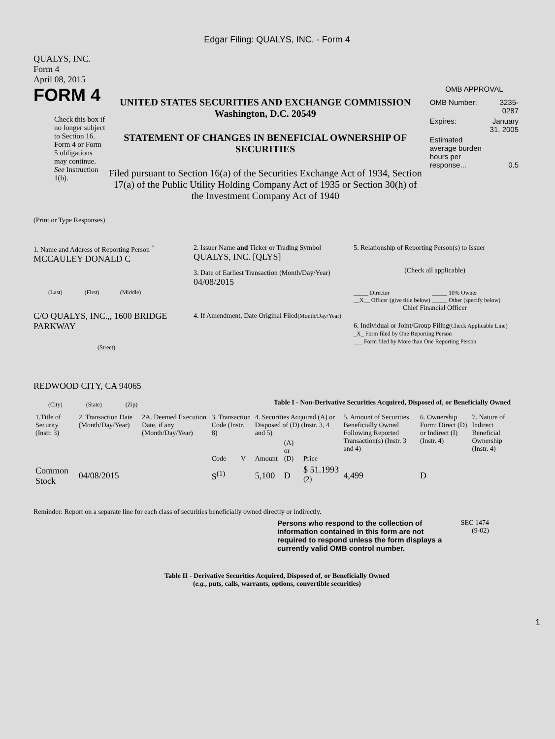Edgar Filing: QUALYS, INC. - Form 4
QUALYS, INC.
Form 4
April 08, 2015
FORM 4
Check this box if no longer subject to Section 16. Form 4 or Form 5 obligations may continue. See Instruction 1(b).
UNITED STATES SECURITIES AND EXCHANGE COMMISSION
Washington, D.C. 20549
STATEMENT OF CHANGES IN BENEFICIAL OWNERSHIP OF SECURITIES
Filed pursuant to Section 16(a) of the Securities Exchange Act of 1934, Section 17(a) of the Public Utility Holding Company Act of 1935 or Section 30(h) of the Investment Company Act of 1940
OMB APPROVAL
| OMB Number: | 3235-0287 |
| Expires: | January 31, 2005 |
| Estimated average burden hours per response... | 0.5 |
(Print or Type Responses)
1. Name and Address of Reporting Person <sup>*</sup>
MCCAULEY DONALD C
(Last) (First) (Middle)
C/O QUALYS, INC.,, 1600 BRIDGE PARKWAY
(Street)
REDWOOD CITY, CA 94065
(City) (State) (Zip)
2. Issuer Name and Ticker or Trading Symbol
QUALYS, INC. [QLYS]
3. Date of Earliest Transaction (Month/Day/Year)
04/08/2015
4. If Amendment, Date Original Filed(Month/Day/Year)
5. Relationship of Reporting Person(s) to Issuer
(Check all applicable)
_____ Director
__X__ Officer (give title below)
_____ 10% Owner
_____ Other (specify below)
Chief Financial Officer
6. Individual or Joint/Group Filing(Check Applicable Line)
_X_ Form filed by One Reporting Person
___ Form filed by More than One Reporting Person
Table I - Non-Derivative Securities Acquired, Disposed of, or Beneficially Owned
| 1.Title of Security (Instr. 3) | 2. Transaction Date (Month/Day/Year) | 2A. Deemed Execution Date, if any (Month/Day/Year) | 3. Transaction Code (Instr. 8) | | 4. Securities Acquired (A) or Disposed of (D) (Instr. 3, 4 and 5) | | | 5. Amount of Securities Beneficially Owned Following Reported Transaction(s) (Instr. 3 and 4) | 6. Ownership Form: Direct (D) or Indirect (I) (Instr. 4) | 7. Nature of Indirect Beneficial Ownership (Instr. 4) |
| --- | --- | --- | --- | --- | --- | --- | --- | --- | --- | --- |
| | | | Code | V | Amount | (A) or (D) | Price | | | |
| Common Stock | 04/08/2015 | | S<sup>(1)</sup> | | 5,100 | D | $ 51.1993 <sup>(2)</sup> | 4,499 | D | |
Reminder: Report on a separate line for each class of securities beneficially owned directly or indirectly.
Persons who respond to the collection of information contained in this form are not required to respond unless the form displays a currently valid OMB control number.
SEC 1474
(9-02)
Table II - Derivative Securities Acquired, Disposed of, or Beneficially Owned
(e.g., puts, calls, warrants, options, convertible securities)
1